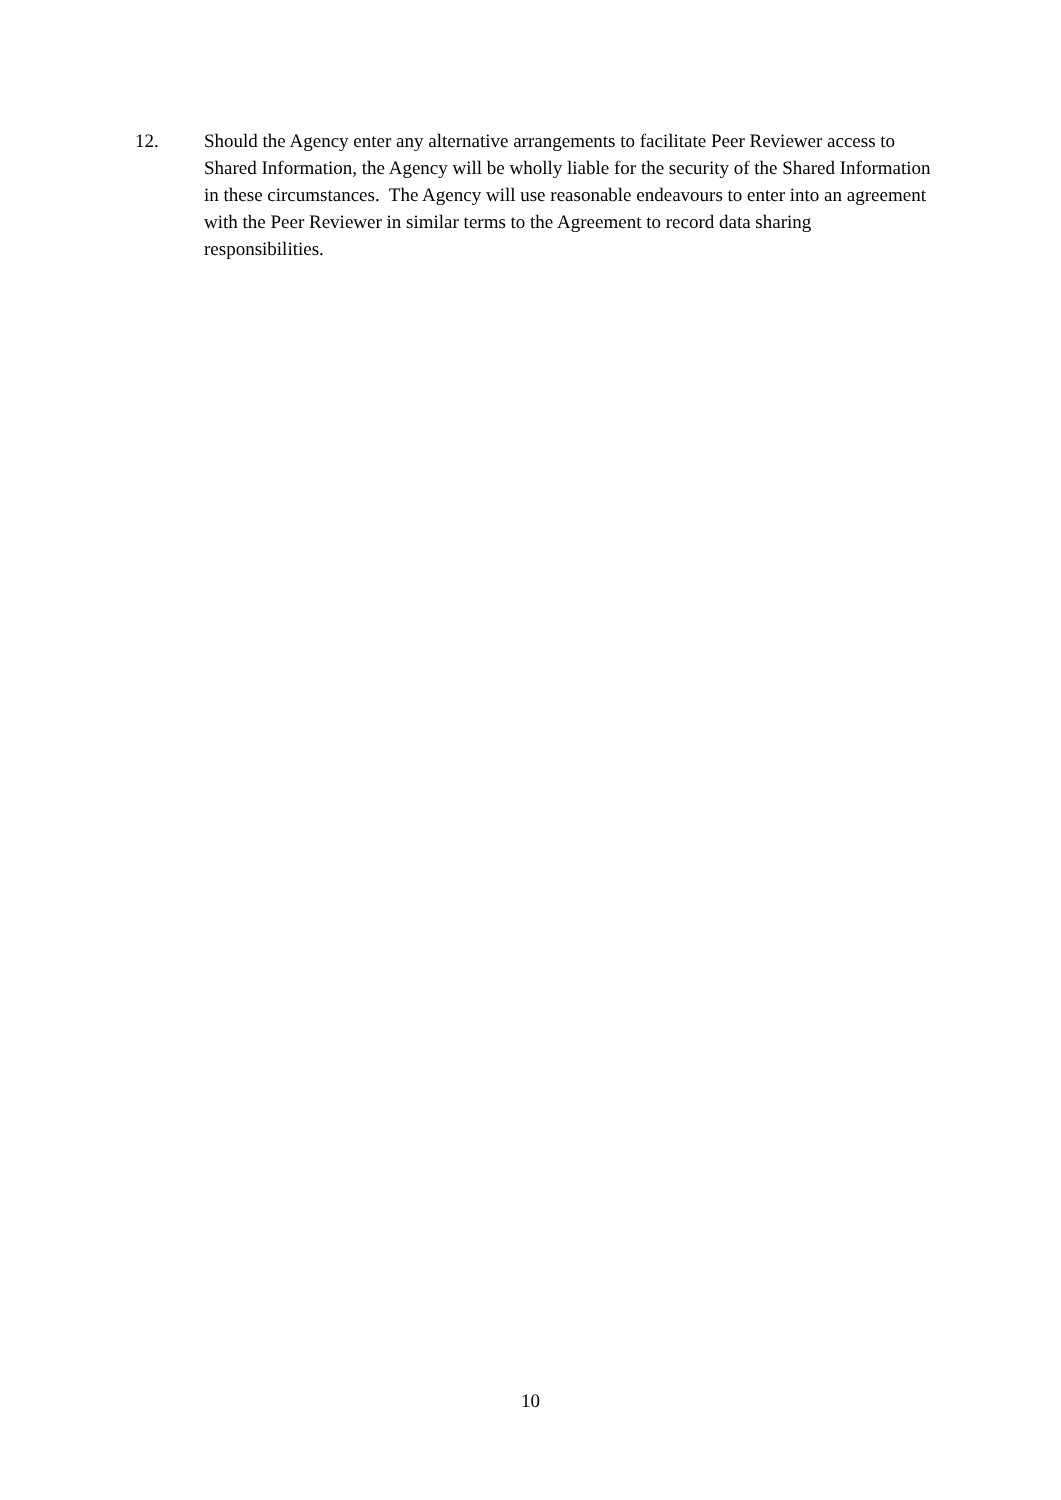12. Should the Agency enter any alternative arrangements to facilitate Peer Reviewer access to Shared Information, the Agency will be wholly liable for the security of the Shared Information in these circumstances. The Agency will use reasonable endeavours to enter into an agreement with the Peer Reviewer in similar terms to the Agreement to record data sharing responsibilities.
10